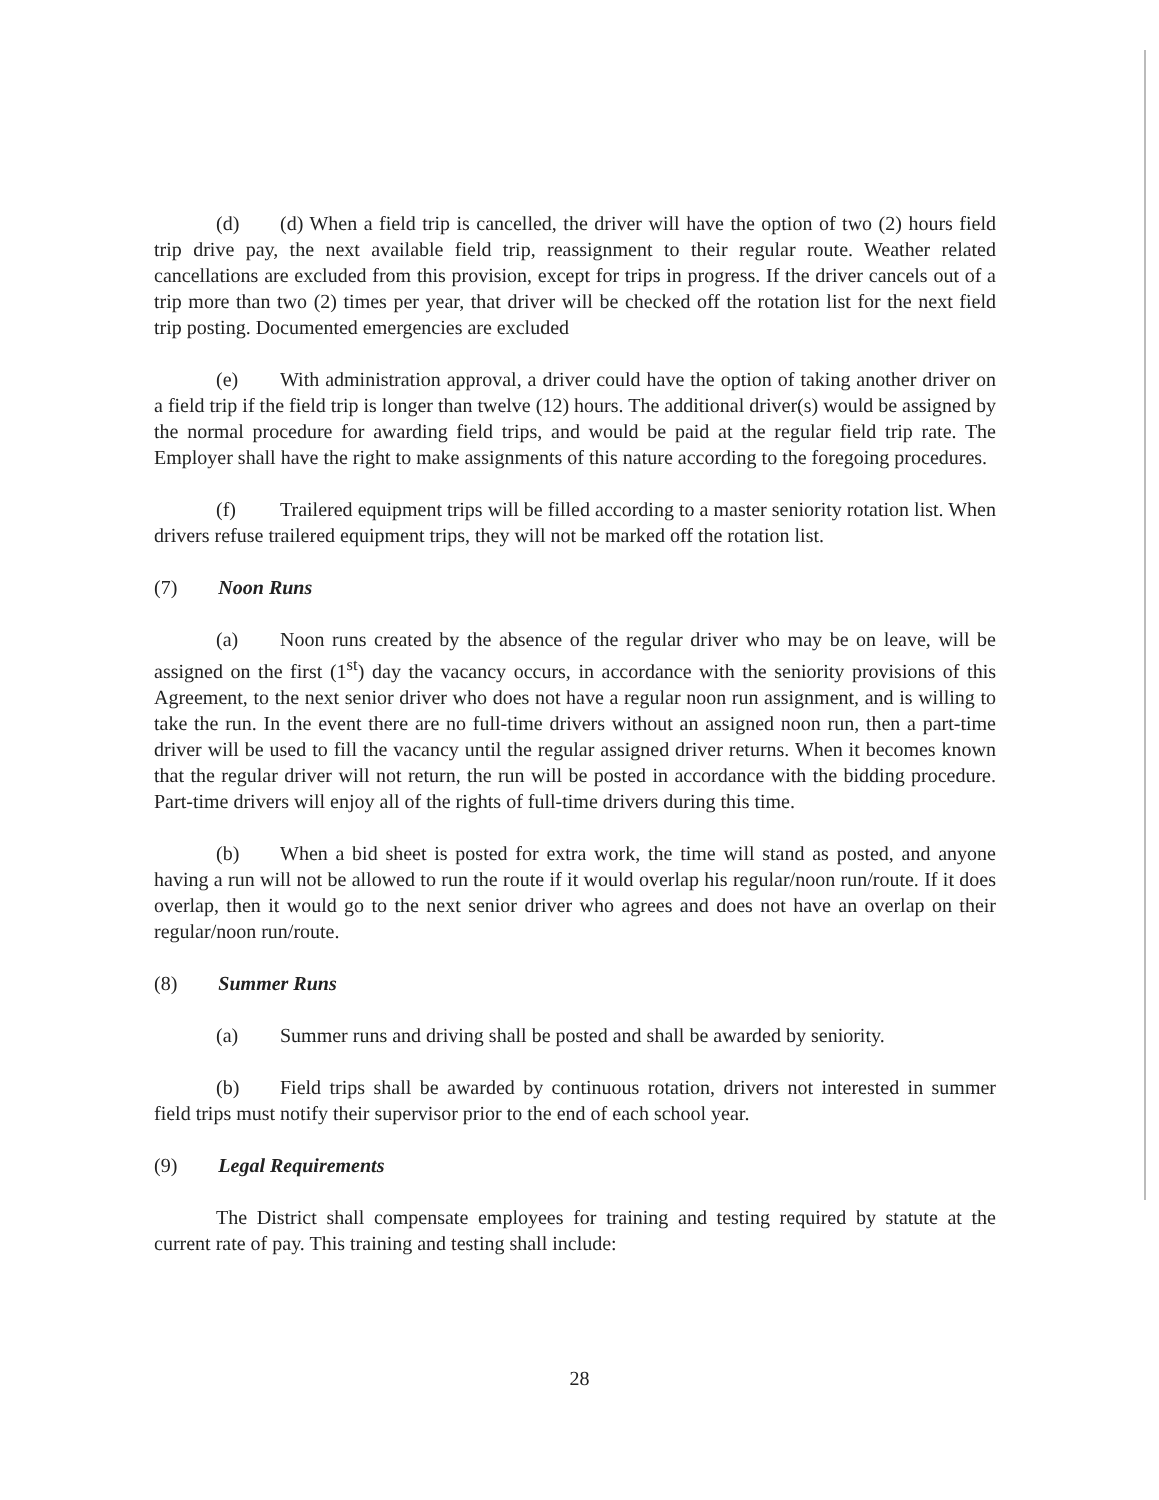(d) (d) When a field trip is cancelled, the driver will have the option of two (2) hours field trip drive pay, the next available field trip, reassignment to their regular route. Weather related cancellations are excluded from this provision, except for trips in progress. If the driver cancels out of a trip more than two (2) times per year, that driver will be checked off the rotation list for the next field trip posting. Documented emergencies are excluded
(e) With administration approval, a driver could have the option of taking another driver on a field trip if the field trip is longer than twelve (12) hours. The additional driver(s) would be assigned by the normal procedure for awarding field trips, and would be paid at the regular field trip rate. The Employer shall have the right to make assignments of this nature according to the foregoing procedures.
(f) Trailered equipment trips will be filled according to a master seniority rotation list. When drivers refuse trailered equipment trips, they will not be marked off the rotation list.
(7) Noon Runs
(a) Noon runs created by the absence of the regular driver who may be on leave, will be assigned on the first (1<sup>st</sup>) day the vacancy occurs, in accordance with the seniority provisions of this Agreement, to the next senior driver who does not have a regular noon run assignment, and is willing to take the run. In the event there are no full-time drivers without an assigned noon run, then a part-time driver will be used to fill the vacancy until the regular assigned driver returns. When it becomes known that the regular driver will not return, the run will be posted in accordance with the bidding procedure. Part-time drivers will enjoy all of the rights of full-time drivers during this time.
(b) When a bid sheet is posted for extra work, the time will stand as posted, and anyone having a run will not be allowed to run the route if it would overlap his regular/noon run/route. If it does overlap, then it would go to the next senior driver who agrees and does not have an overlap on their regular/noon run/route.
(8) Summer Runs
(a) Summer runs and driving shall be posted and shall be awarded by seniority.
(b) Field trips shall be awarded by continuous rotation, drivers not interested in summer field trips must notify their supervisor prior to the end of each school year.
(9) Legal Requirements
The District shall compensate employees for training and testing required by statute at the current rate of pay. This training and testing shall include:
28